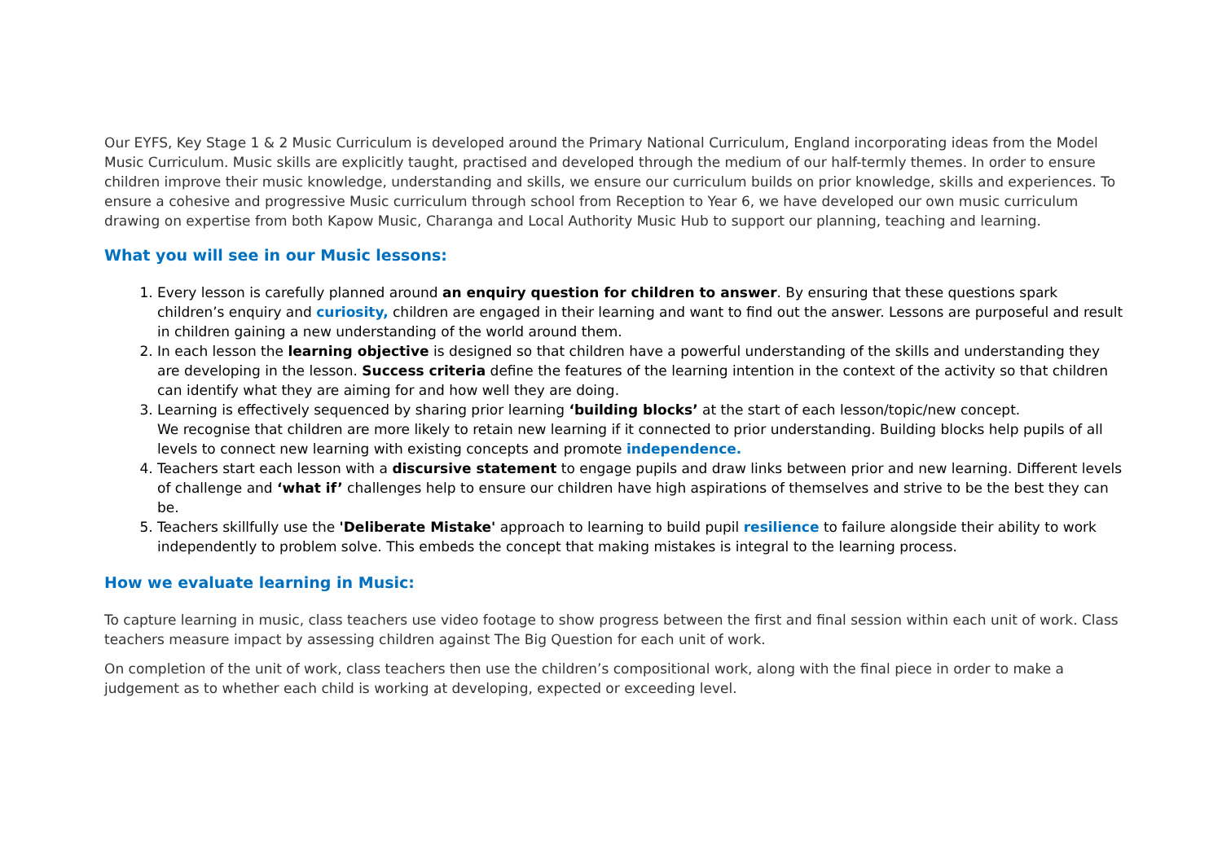Our EYFS, Key Stage 1 & 2 Music Curriculum is developed around the Primary National Curriculum, England incorporating ideas from the Model Music Curriculum. Music skills are explicitly taught, practised and developed through the medium of our half-termly themes. In order to ensure children improve their music knowledge, understanding and skills, we ensure our curriculum builds on prior knowledge, skills and experiences. To ensure a cohesive and progressive Music curriculum through school from Reception to Year 6, we have developed our own music curriculum drawing on expertise from both Kapow Music, Charanga and Local Authority Music Hub to support our planning, teaching and learning.
What you will see in our Music lessons:
1. Every lesson is carefully planned around an enquiry question for children to answer. By ensuring that these questions spark children’s enquiry and curiosity, children are engaged in their learning and want to find out the answer. Lessons are purposeful and result in children gaining a new understanding of the world around them.
2. In each lesson the learning objective is designed so that children have a powerful understanding of the skills and understanding they are developing in the lesson. Success criteria define the features of the learning intention in the context of the activity so that children can identify what they are aiming for and how well they are doing.
3. Learning is effectively sequenced by sharing prior learning ‘building blocks’ at the start of each lesson/topic/new concept.
We recognise that children are more likely to retain new learning if it connected to prior understanding. Building blocks help pupils of all levels to connect new learning with existing concepts and promote independence.
4. Teachers start each lesson with a discursive statement to engage pupils and draw links between prior and new learning. Different levels of challenge and ‘what if’ challenges help to ensure our children have high aspirations of themselves and strive to be the best they can be.
5. Teachers skillfully use the 'Deliberate Mistake' approach to learning to build pupil resilience to failure alongside their ability to work independently to problem solve. This embeds the concept that making mistakes is integral to the learning process.
How we evaluate learning in Music:
To capture learning in music, class teachers use video footage to show progress between the first and final session within each unit of work. Class teachers measure impact by assessing children against The Big Question for each unit of work.
On completion of the unit of work, class teachers then use the children’s compositional work, along with the final piece in order to make a judgement as to whether each child is working at developing, expected or exceeding level.